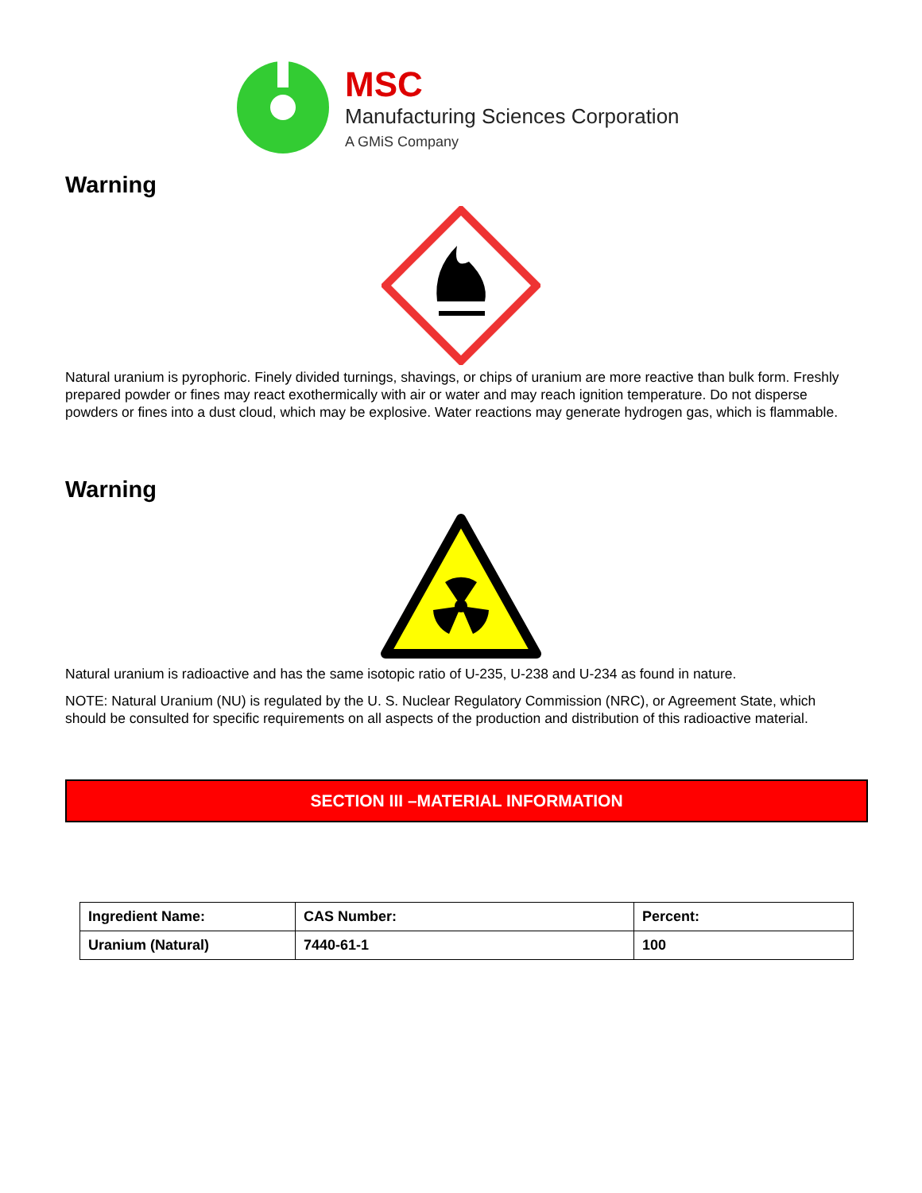MSC
Manufacturing Sciences Corporation
A GMiS Company
Warning
Natural uranium is pyrophoric. Finely divided turnings, shavings, or chips of uranium are more reactive than bulk form. Freshly prepared powder or fines may react exothermically with air or water and may reach ignition temperature. Do not disperse powders or fines into a dust cloud, which may be explosive. Water reactions may generate hydrogen gas, which is flammable.
Warning
Natural uranium is radioactive and has the same isotopic ratio of U-235, U-238 and U-234 as found in nature.
NOTE: Natural Uranium (NU) is regulated by the U. S. Nuclear Regulatory Commission (NRC), or Agreement State, which should be consulted for specific requirements on all aspects of the production and distribution of this radioactive material.
SECTION III –MATERIAL INFORMATION
| Ingredient Name: | CAS Number: | Percent: |
| Uranium (Natural) | 7440-61-1 | 100 |